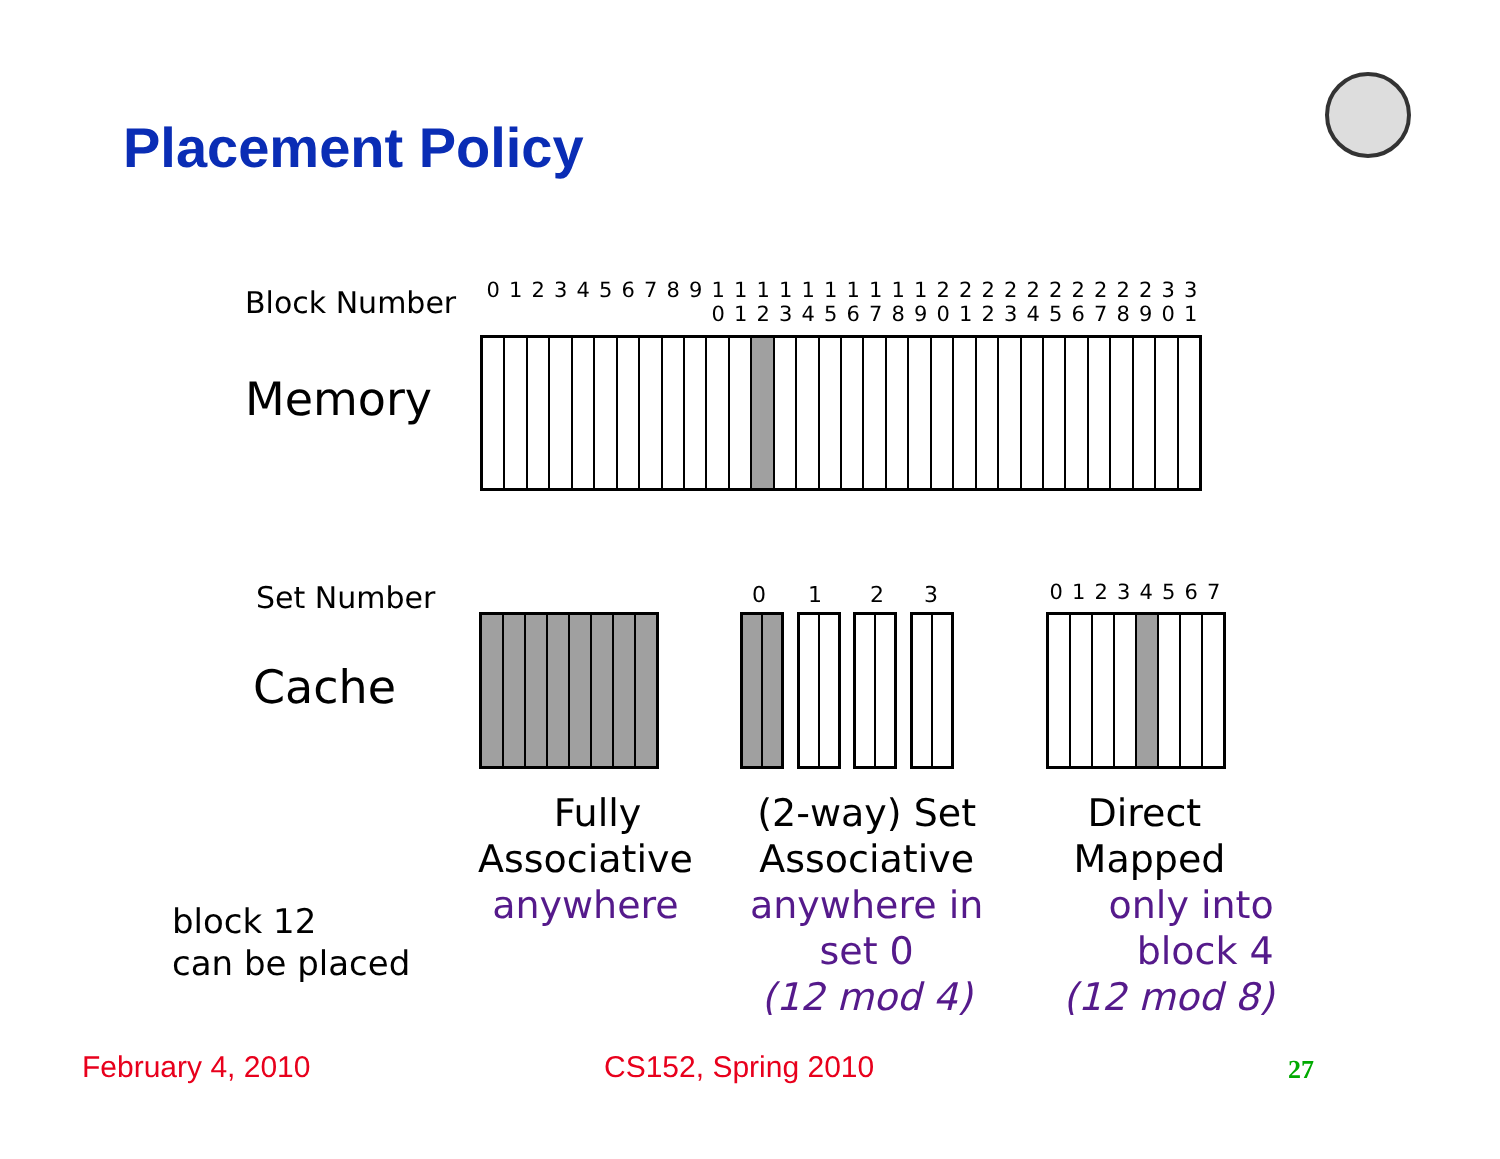Placement Policy
Block Number
Memory
0123456789 1 0 1 1 1 2 1 3 1 4 1 5 1 6 1 7 1 8 1 9 2 0 2 1 2 2 2 3 2 4 2 5 2 6 2 7 2 8 2 9 3 0 3 1
Set Number
Cache
0 1 2 3 01234567
block 12
can be placed
Fully
Associative
anywhere
(2-way) Set
Associative
anywhere in
set 0
(12 mod 4)
Direct
Mapped
only into
block 4
(12 mod 8)
February 4, 2010 CS152, Spring 2010 27